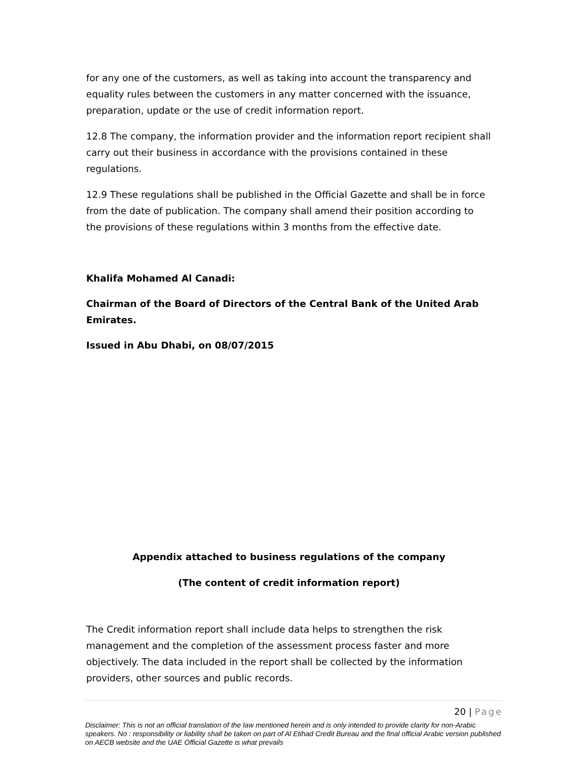for any one of the customers, as well as taking into account the transparency and equality rules between the customers in any matter concerned with the issuance, preparation, update or the use of credit information report.
12.8 The company, the information provider and the information report recipient shall carry out their business in accordance with the provisions contained in these regulations.
12.9 These regulations shall be published in the Official Gazette and shall be in force from the date of publication. The company shall amend their position according to the provisions of these regulations within 3 months from the effective date.
Khalifa Mohamed Al Canadi:
Chairman of the Board of Directors of the Central Bank of the United Arab Emirates.
Issued in Abu Dhabi, on 08/07/2015
Appendix attached to business regulations of the company
(The content of credit information report)
The Credit information report shall include data helps to strengthen the risk management and the completion of the assessment process faster and more objectively. The data included in the report shall be collected by the information providers, other sources and public records.
20 | Page
Disclaimer: This is not an official translation of the law mentioned herein and is only intended to provide clarity for non-Arabic speakers. No : responsibility or liability shall be taken on part of Al Etihad Credit Bureau and the final official Arabic version published on AECB website and the UAE Official Gazette is what prevails